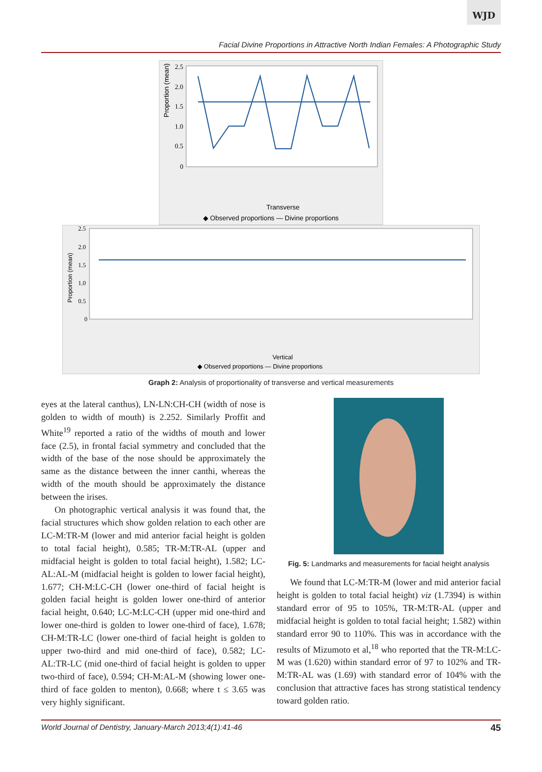WJD
Facial Divine Proportions in Attractive North Indian Females: A Photographic Study
Proportion (mean)
2.5
2.0
1.5
1.0
0.5
0
Transverse
◆ Observed proportions — Divine proportions
Proportion (mean)
2.5
2.0
1.5
1.0
0.5
0
Vertical
◆ Observed proportions — Divine proportions
Graph 2: Analysis of proportionality of transverse and vertical measurements
eyes at the lateral canthus), LN-LN:CH-CH (width of nose is golden to width of mouth) is 2.252. Similarly Proffit and White<sup>19</sup> reported a ratio of the widths of mouth and lower face (2.5), in frontal facial symmetry and concluded that the width of the base of the nose should be approximately the same as the distance between the inner canthi, whereas the width of the mouth should be approximately the distance between the irises.
On photographic vertical analysis it was found that, the facial structures which show golden relation to each other are LC-M:TR-M (lower and mid anterior facial height is golden to total facial height), 0.585; TR-M:TR-AL (upper and midfacial height is golden to total facial height), 1.582; LC-AL:AL-M (midfacial height is golden to lower facial height), 1.677; CH-M:LC-CH (lower one-third of facial height is golden facial height is golden lower one-third of anterior facial height, 0.640; LC-M:LC-CH (upper mid one-third and lower one-third is golden to lower one-third of face), 1.678; CH-M:TR-LC (lower one-third of facial height is golden to upper two-third and mid one-third of face), 0.582; LC-AL:TR-LC (mid one-third of facial height is golden to upper two-third of face), 0.594; CH-M:AL-M (showing lower one-third of face golden to menton), 0.668; where t ≤ 3.65 was very highly significant.
Fig. 5: Landmarks and measurements for facial height analysis
We found that LC-M:TR-M (lower and mid anterior facial height is golden to total facial height) viz (1.7394) is within standard error of 95 to 105%, TR-M:TR-AL (upper and midfacial height is golden to total facial height; 1.582) within standard error 90 to 110%. This was in accordance with the results of Mizumoto et al,<sup>18</sup> who reported that the TR-M:LC-M was (1.620) within standard error of 97 to 102% and TR-M:TR-AL was (1.69) with standard error of 104% with the conclusion that attractive faces has strong statistical tendency toward golden ratio.
World Journal of Dentistry, January-March 2013;4(1):41-46 45